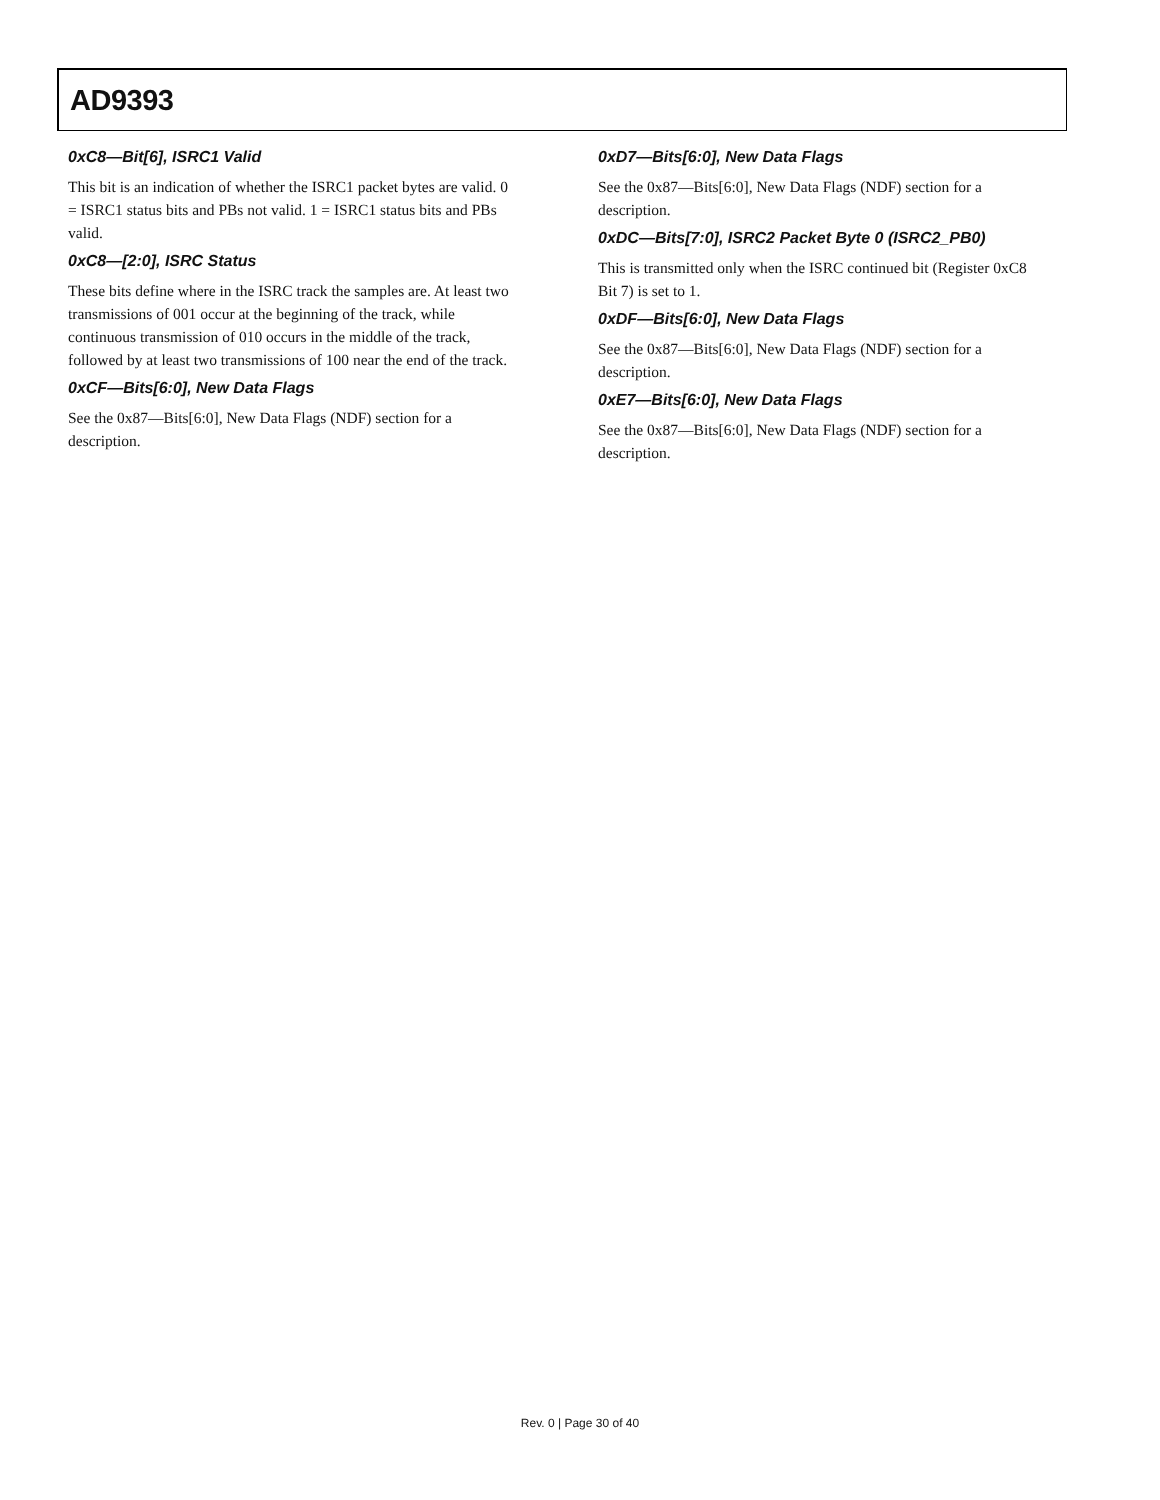AD9393
0xC8—Bit[6], ISRC1 Valid
This bit is an indication of whether the ISRC1 packet bytes are valid. 0 = ISRC1 status bits and PBs not valid. 1 = ISRC1 status bits and PBs valid.
0xC8—[2:0], ISRC Status
These bits define where in the ISRC track the samples are. At least two transmissions of 001 occur at the beginning of the track, while continuous transmission of 010 occurs in the middle of the track, followed by at least two transmissions of 100 near the end of the track.
0xCF—Bits[6:0], New Data Flags
See the 0x87—Bits[6:0], New Data Flags (NDF) section for a description.
0xD7—Bits[6:0], New Data Flags
See the 0x87—Bits[6:0], New Data Flags (NDF) section for a description.
0xDC—Bits[7:0], ISRC2 Packet Byte 0 (ISRC2_PB0)
This is transmitted only when the ISRC continued bit (Register 0xC8 Bit 7) is set to 1.
0xDF—Bits[6:0], New Data Flags
See the 0x87—Bits[6:0], New Data Flags (NDF) section for a description.
0xE7—Bits[6:0], New Data Flags
See the 0x87—Bits[6:0], New Data Flags (NDF) section for a description.
Rev. 0 | Page 30 of 40